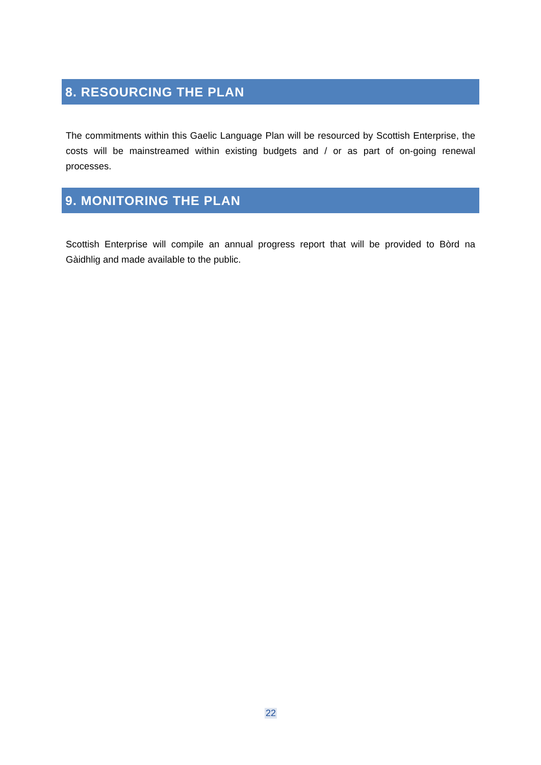8. RESOURCING THE PLAN
The commitments within this Gaelic Language Plan will be resourced by Scottish Enterprise, the costs will be mainstreamed within existing budgets and / or as part of on-going renewal processes.
9. MONITORING THE PLAN
Scottish Enterprise will compile an annual progress report that will be provided to Bòrd na Gàidhlig and made available to the public.
22